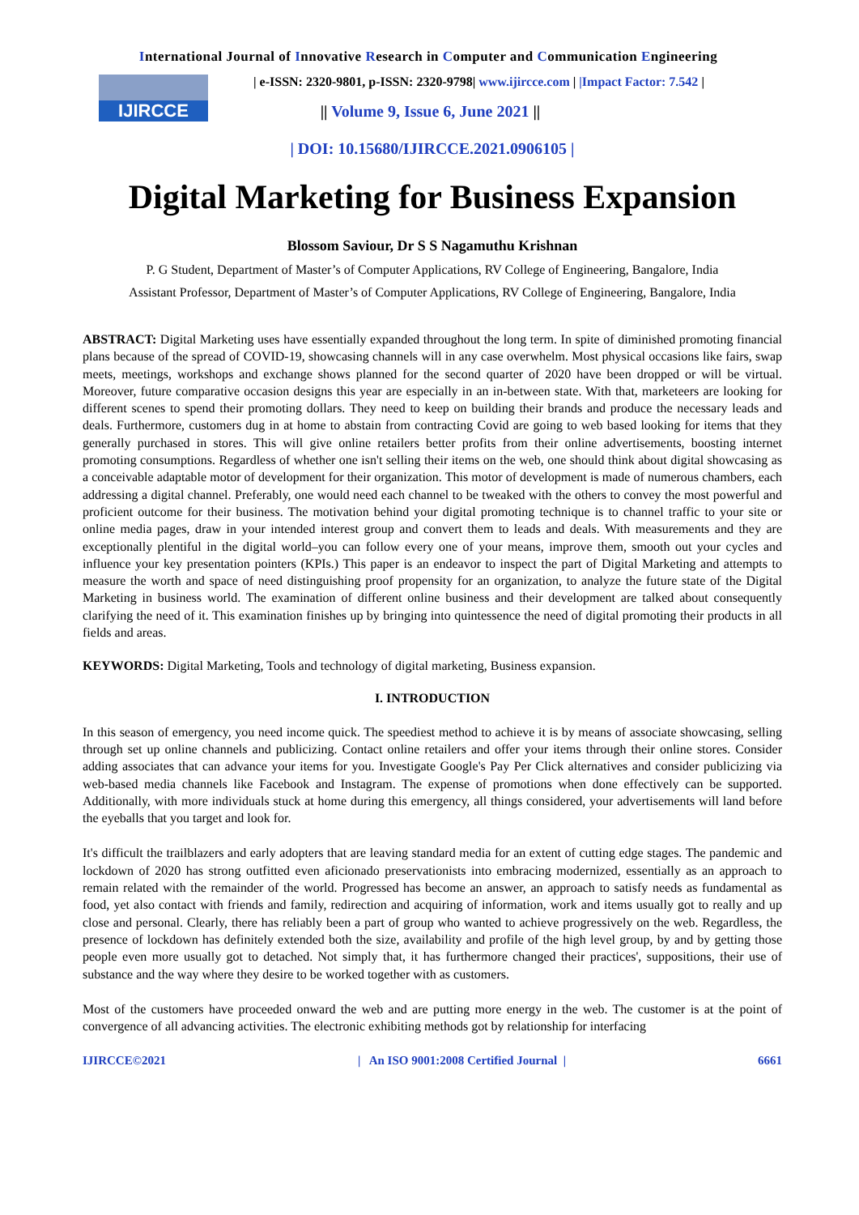International Journal of Innovative Research in Computer and Communication Engineering
IJIRCCE
| e-ISSN: 2320-9801, p-ISSN: 2320-9798| www.ijircce.com | |Impact Factor: 7.542 |
|| Volume 9, Issue 6, June 2021 ||
| DOI: 10.15680/IJIRCCE.2021.0906105 |
Digital Marketing for Business Expansion
Blossom Saviour, Dr S S Nagamuthu Krishnan
P. G Student, Department of Master’s of Computer Applications, RV College of Engineering, Bangalore, India
Assistant Professor, Department of Master’s of Computer Applications, RV College of Engineering, Bangalore, India
ABSTRACT: Digital Marketing uses have essentially expanded throughout the long term. In spite of diminished promoting financial plans because of the spread of COVID-19, showcasing channels will in any case overwhelm. Most physical occasions like fairs, swap meets, meetings, workshops and exchange shows planned for the second quarter of 2020 have been dropped or will be virtual. Moreover, future comparative occasion designs this year are especially in an in-between state. With that, marketeers are looking for different scenes to spend their promoting dollars. They need to keep on building their brands and produce the necessary leads and deals. Furthermore, customers dug in at home to abstain from contracting Covid are going to web based looking for items that they generally purchased in stores. This will give online retailers better profits from their online advertisements, boosting internet promoting consumptions. Regardless of whether one isn't selling their items on the web, one should think about digital showcasing as a conceivable adaptable motor of development for their organization. This motor of development is made of numerous chambers, each addressing a digital channel. Preferably, one would need each channel to be tweaked with the others to convey the most powerful and proficient outcome for their business. The motivation behind your digital promoting technique is to channel traffic to your site or online media pages, draw in your intended interest group and convert them to leads and deals. With measurements and they are exceptionally plentiful in the digital world–you can follow every one of your means, improve them, smooth out your cycles and influence your key presentation pointers (KPIs.) This paper is an endeavor to inspect the part of Digital Marketing and attempts to measure the worth and space of need distinguishing proof propensity for an organization, to analyze the future state of the Digital Marketing in business world. The examination of different online business and their development are talked about consequently clarifying the need of it. This examination finishes up by bringing into quintessence the need of digital promoting their products in all fields and areas.
KEYWORDS: Digital Marketing, Tools and technology of digital marketing, Business expansion.
I. INTRODUCTION
In this season of emergency, you need income quick. The speediest method to achieve it is by means of associate showcasing, selling through set up online channels and publicizing. Contact online retailers and offer your items through their online stores. Consider adding associates that can advance your items for you. Investigate Google's Pay Per Click alternatives and consider publicizing via web-based media channels like Facebook and Instagram. The expense of promotions when done effectively can be supported. Additionally, with more individuals stuck at home during this emergency, all things considered, your advertisements will land before the eyeballs that you target and look for.
It's difficult the trailblazers and early adopters that are leaving standard media for an extent of cutting edge stages. The pandemic and lockdown of 2020 has strong outfitted even aficionado preservationists into embracing modernized, essentially as an approach to remain related with the remainder of the world. Progressed has become an answer, an approach to satisfy needs as fundamental as food, yet also contact with friends and family, redirection and acquiring of information, work and items usually got to really and up close and personal. Clearly, there has reliably been a part of group who wanted to achieve progressively on the web. Regardless, the presence of lockdown has definitely extended both the size, availability and profile of the high level group, by and by getting those people even more usually got to detached. Not simply that, it has furthermore changed their practices', suppositions, their use of substance and the way where they desire to be worked together with as customers.
Most of the customers have proceeded onward the web and are putting more energy in the web. The customer is at the point of convergence of all advancing activities. The electronic exhibiting methods got by relationship for interfacing
IJIRCCE©2021 | An ISO 9001:2008 Certified Journal | 6661